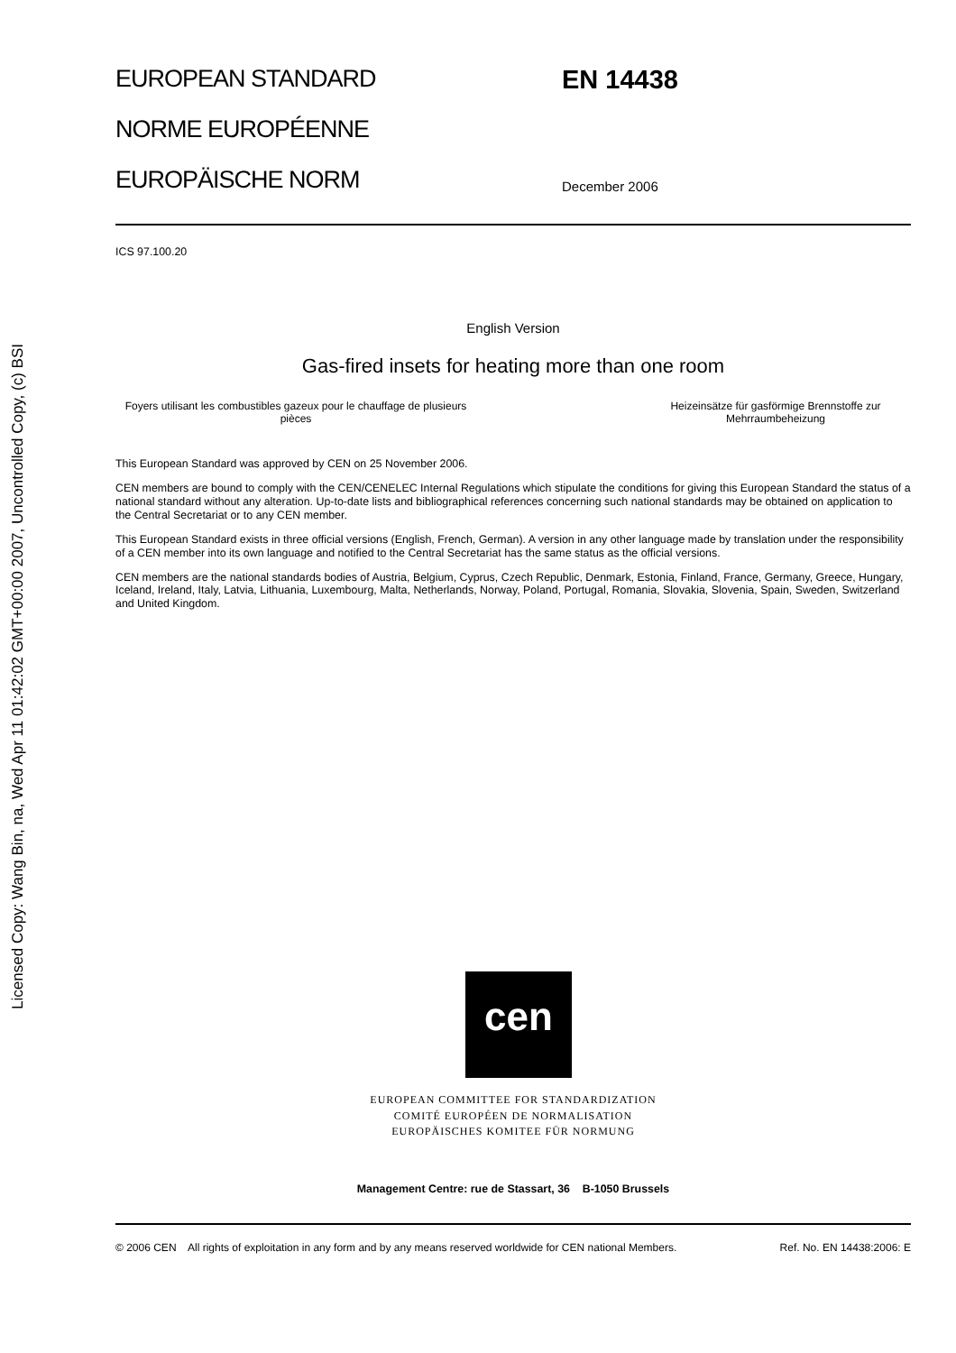Licensed Copy: Wang Bin, na, Wed Apr 11 01:42:02 GMT+00:00 2007, Uncontrolled Copy, (c) BSI
EUROPEAN STANDARD
NORME EUROPÉENNE
EUROPÄISCHE NORM
EN 14438
December 2006
ICS 97.100.20
English Version
Gas-fired insets for heating more than one room
Foyers utilisant les combustibles gazeux pour le chauffage de plusieurs pièces
Heizeinsätze für gasförmige Brennstoffe zur Mehrraumbeheizung
This European Standard was approved by CEN on 25 November 2006.
CEN members are bound to comply with the CEN/CENELEC Internal Regulations which stipulate the conditions for giving this European Standard the status of a national standard without any alteration. Up-to-date lists and bibliographical references concerning such national standards may be obtained on application to the Central Secretariat or to any CEN member.
This European Standard exists in three official versions (English, French, German). A version in any other language made by translation under the responsibility of a CEN member into its own language and notified to the Central Secretariat has the same status as the official versions.
CEN members are the national standards bodies of Austria, Belgium, Cyprus, Czech Republic, Denmark, Estonia, Finland, France, Germany, Greece, Hungary, Iceland, Ireland, Italy, Latvia, Lithuania, Luxembourg, Malta, Netherlands, Norway, Poland, Portugal, Romania, Slovakia, Slovenia, Spain, Sweden, Switzerland and United Kingdom.
cen
EUROPEAN COMMITTEE FOR STANDARDIZATION
COMITÉ EUROPÉEN DE NORMALISATION
EUROPÄISCHES KOMITEE FÜR NORMUNG
Management Centre: rue de Stassart, 36 B-1050 Brussels
© 2006 CEN All rights of exploitation in any form and by any means reserved worldwide for CEN national Members.
Ref. No. EN 14438:2006: E